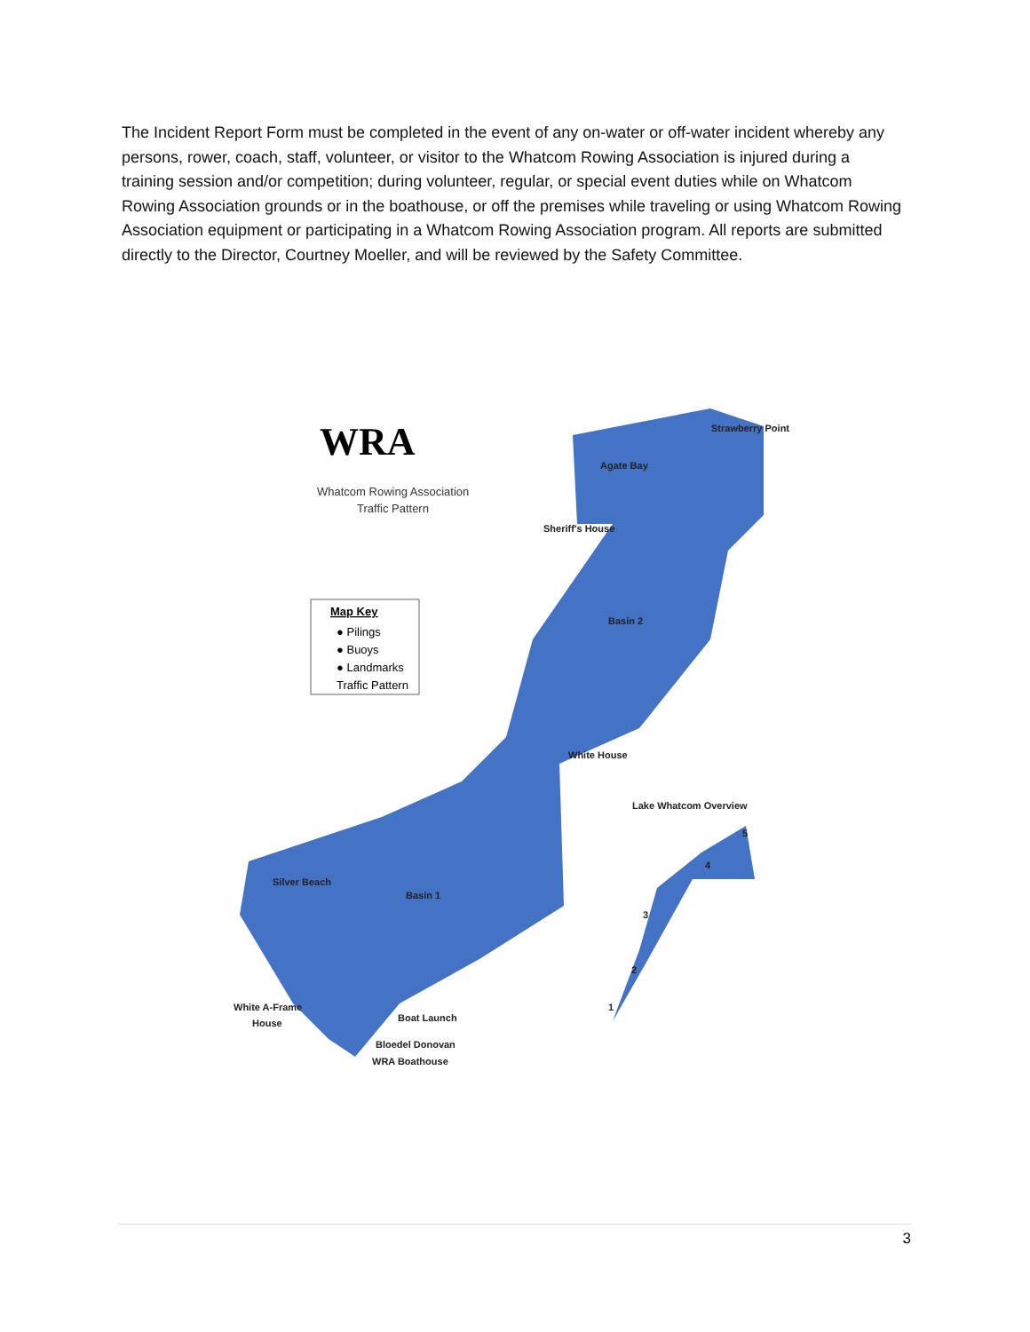The Incident Report Form must be completed in the event of any on-water or off-water incident whereby any persons, rower, coach, staff, volunteer, or visitor to the Whatcom Rowing Association is injured during a training session and/or competition; during volunteer, regular, or special event duties while on Whatcom Rowing Association grounds or in the boathouse, or off the premises while traveling or using Whatcom Rowing Association equipment or participating in a Whatcom Rowing Association program. All reports are submitted directly to the Director, Courtney Moeller, and will be reviewed by the Safety Committee.
WRA
Whatcom Rowing Association
Traffic Pattern
Map Key
● Pilings
● Buoys
● Landmarks
Traffic Pattern
Strawberry Point
Agate Bay
Sheriff's House
Basin 2
White House
Lake Whatcom Overview
Silver Beach
Basin 1
White A-Frame
House
Boat Launch
Bloedel Donovan
WRA Boathouse
1
2
3
4
5
3